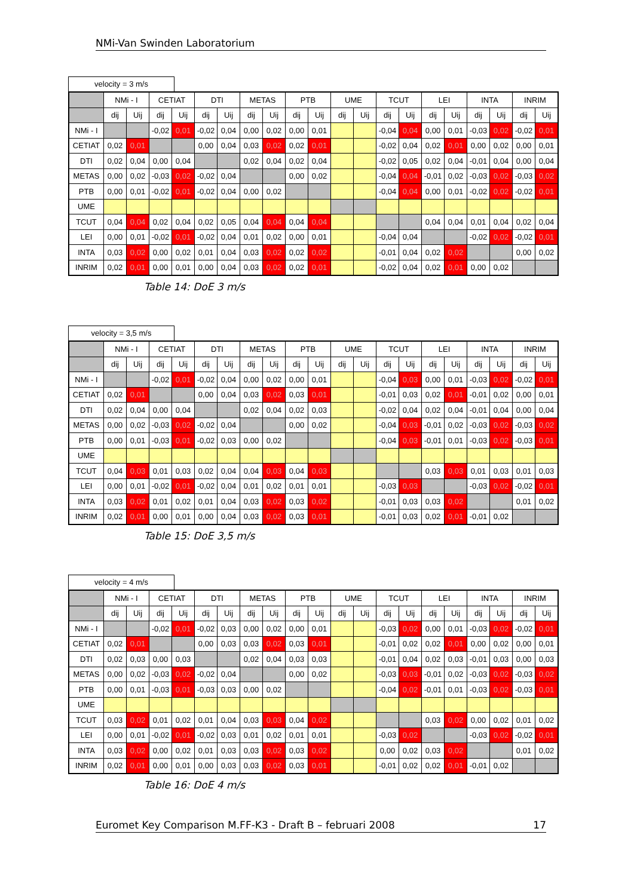NMi-Van Swinden Laboratorium
velocity = 3 m/s
| | NMi - I | | CETIAT | | DTI | | METAS | | PTB | | UME | | TCUT | | LEI | | INTA | | INRIM | |
| | dij | Uij | dij | Uij | dij | Uij | dij | Uij | dij | Uij | dij | Uij | dij | Uij | dij | Uij | dij | Uij | dij | Uij |
| NMi - I | | | -0,02 | 0,01 | -0,02 | 0,04 | 0,00 | 0,02 | 0,00 | 0,01 | | | -0,04 | 0,04 | 0,00 | 0,01 | -0,03 | 0,02 | -0,02 | 0,01 |
| CETIAT | 0,02 | 0,01 | | | 0,00 | 0,04 | 0,03 | 0,02 | 0,02 | 0,01 | | | -0,02 | 0,04 | 0,02 | 0,01 | 0,00 | 0,02 | 0,00 | 0,01 |
| DTI | 0,02 | 0,04 | 0,00 | 0,04 | | | 0,02 | 0,04 | 0,02 | 0,04 | | | -0,02 | 0,05 | 0,02 | 0,04 | -0,01 | 0,04 | 0,00 | 0,04 |
| METAS | 0,00 | 0,02 | -0,03 | 0,02 | -0,02 | 0,04 | | | 0,00 | 0,02 | | | -0,04 | 0,04 | -0,01 | 0,02 | -0,03 | 0,02 | -0,03 | 0,02 |
| PTB | 0,00 | 0,01 | -0,02 | 0,01 | -0,02 | 0,04 | 0,00 | 0,02 | | | | | -0,04 | 0,04 | 0,00 | 0,01 | -0,02 | 0,02 | -0,02 | 0,01 |
| UME | | | | | | | | | | | | | | | | | | | | |
| TCUT | 0,04 | 0,04 | 0,02 | 0,04 | 0,02 | 0,05 | 0,04 | 0,04 | 0,04 | 0,04 | | | | | 0,04 | 0,04 | 0,01 | 0,04 | 0,02 | 0,04 |
| LEI | 0,00 | 0,01 | -0,02 | 0,01 | -0,02 | 0,04 | 0,01 | 0,02 | 0,00 | 0,01 | | | -0,04 | 0,04 | | | -0,02 | 0,02 | -0,02 | 0,01 |
| INTA | 0,03 | 0,02 | 0,00 | 0,02 | 0,01 | 0,04 | 0,03 | 0,02 | 0,02 | 0,02 | | | -0,01 | 0,04 | 0,02 | 0,02 | | | 0,00 | 0,02 |
| INRIM | 0,02 | 0,01 | 0,00 | 0,01 | 0,00 | 0,04 | 0,03 | 0,02 | 0,02 | 0,01 | | | -0,02 | 0,04 | 0,02 | 0,01 | 0,00 | 0,02 | | |
Table 14: DoE 3 m/s
velocity = 3,5 m/s
| | NMi - I | | CETIAT | | DTI | | METAS | | PTB | | UME | | TCUT | | LEI | | INTA | | INRIM | |
| | dij | Uij | dij | Uij | dij | Uij | dij | Uij | dij | Uij | dij | Uij | dij | Uij | dij | Uij | dij | Uij | dij | Uij |
| NMi - I | | | -0,02 | 0,01 | -0,02 | 0,04 | 0,00 | 0,02 | 0,00 | 0,01 | | | -0,04 | 0,03 | 0,00 | 0,01 | -0,03 | 0,02 | -0,02 | 0,01 |
| CETIAT | 0,02 | 0,01 | | | 0,00 | 0,04 | 0,03 | 0,02 | 0,03 | 0,01 | | | -0,01 | 0,03 | 0,02 | 0,01 | -0,01 | 0,02 | 0,00 | 0,01 |
| DTI | 0,02 | 0,04 | 0,00 | 0,04 | | | 0,02 | 0,04 | 0,02 | 0,03 | | | -0,02 | 0,04 | 0,02 | 0,04 | -0,01 | 0,04 | 0,00 | 0,04 |
| METAS | 0,00 | 0,02 | -0,03 | 0,02 | -0,02 | 0,04 | | | 0,00 | 0,02 | | | -0,04 | 0,03 | -0,01 | 0,02 | -0,03 | 0,02 | -0,03 | 0,02 |
| PTB | 0,00 | 0,01 | -0,03 | 0,01 | -0,02 | 0,03 | 0,00 | 0,02 | | | | | -0,04 | 0,03 | -0,01 | 0,01 | -0,03 | 0,02 | -0,03 | 0,01 |
| UME | | | | | | | | | | | | | | | | | | | | |
| TCUT | 0,04 | 0,03 | 0,01 | 0,03 | 0,02 | 0,04 | 0,04 | 0,03 | 0,04 | 0,03 | | | | | 0,03 | 0,03 | 0,01 | 0,03 | 0,01 | 0,03 |
| LEI | 0,00 | 0,01 | -0,02 | 0,01 | -0,02 | 0,04 | 0,01 | 0,02 | 0,01 | 0,01 | | | -0,03 | 0,03 | | | -0,03 | 0,02 | -0,02 | 0,01 |
| INTA | 0,03 | 0,02 | 0,01 | 0,02 | 0,01 | 0,04 | 0,03 | 0,02 | 0,03 | 0,02 | | | -0,01 | 0,03 | 0,03 | 0,02 | | | 0,01 | 0,02 |
| INRIM | 0,02 | 0,01 | 0,00 | 0,01 | 0,00 | 0,04 | 0,03 | 0,02 | 0,03 | 0,01 | | | -0,01 | 0,03 | 0,02 | 0,01 | -0,01 | 0,02 | | |
Table 15: DoE 3,5 m/s
velocity = 4 m/s
| | NMi - I | | CETIAT | | DTI | | METAS | | PTB | | UME | | TCUT | | LEI | | INTA | | INRIM | |
| | dij | Uij | dij | Uij | dij | Uij | dij | Uij | dij | Uij | dij | Uij | dij | Uij | dij | Uij | dij | Uij | dij | Uij |
| NMi - I | | | -0,02 | 0,01 | -0,02 | 0,03 | 0,00 | 0,02 | 0,00 | 0,01 | | | -0,03 | 0,02 | 0,00 | 0,01 | -0,03 | 0,02 | -0,02 | 0,01 |
| CETIAT | 0,02 | 0,01 | | | 0,00 | 0,03 | 0,03 | 0,02 | 0,03 | 0,01 | | | -0,01 | 0,02 | 0,02 | 0,01 | 0,00 | 0,02 | 0,00 | 0,01 |
| DTI | 0,02 | 0,03 | 0,00 | 0,03 | | | 0,02 | 0,04 | 0,03 | 0,03 | | | -0,01 | 0,04 | 0,02 | 0,03 | -0,01 | 0,03 | 0,00 | 0,03 |
| METAS | 0,00 | 0,02 | -0,03 | 0,02 | -0,02 | 0,04 | | | 0,00 | 0,02 | | | -0,03 | 0,03 | -0,01 | 0,02 | -0,03 | 0,02 | -0,03 | 0,02 |
| PTB | 0,00 | 0,01 | -0,03 | 0,01 | -0,03 | 0,03 | 0,00 | 0,02 | | | | | -0,04 | 0,02 | -0,01 | 0,01 | -0,03 | 0,02 | -0,03 | 0,01 |
| UME | | | | | | | | | | | | | | | | | | | | |
| TCUT | 0,03 | 0,02 | 0,01 | 0,02 | 0,01 | 0,04 | 0,03 | 0,03 | 0,04 | 0,02 | | | | | 0,03 | 0,02 | 0,00 | 0,02 | 0,01 | 0,02 |
| LEI | 0,00 | 0,01 | -0,02 | 0,01 | -0,02 | 0,03 | 0,01 | 0,02 | 0,01 | 0,01 | | | -0,03 | 0,02 | | | -0,03 | 0,02 | -0,02 | 0,01 |
| INTA | 0,03 | 0,02 | 0,00 | 0,02 | 0,01 | 0,03 | 0,03 | 0,02 | 0,03 | 0,02 | | | 0,00 | 0,02 | 0,03 | 0,02 | | | 0,01 | 0,02 |
| INRIM | 0,02 | 0,01 | 0,00 | 0,01 | 0,00 | 0,03 | 0,03 | 0,02 | 0,03 | 0,01 | | | -0,01 | 0,02 | 0,02 | 0,01 | -0,01 | 0,02 | | |
Table 16: DoE 4 m/s
Euromet Key Comparison M.FF-K3 - Draft B – februari 2008 17